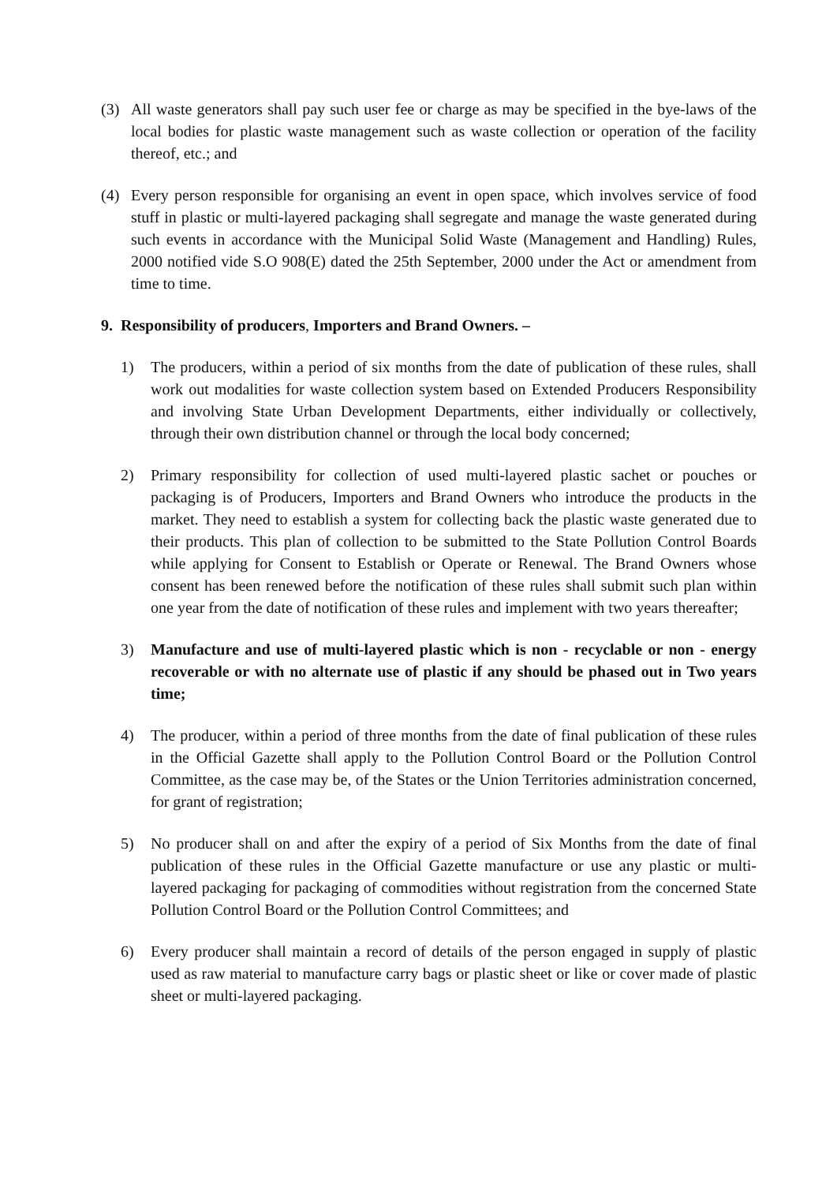(3) All waste generators shall pay such user fee or charge as may be specified in the bye-laws of the local bodies for plastic waste management such as waste collection or operation of the facility thereof, etc.; and
(4) Every person responsible for organising an event in open space, which involves service of food stuff in plastic or multi-layered packaging shall segregate and manage the waste generated during such events in accordance with the Municipal Solid Waste (Management and Handling) Rules, 2000 notified vide S.O 908(E) dated the 25th September, 2000 under the Act or amendment from time to time.
9. Responsibility of producers, Importers and Brand Owners. –
1) The producers, within a period of six months from the date of publication of these rules, shall work out modalities for waste collection system based on Extended Producers Responsibility and involving State Urban Development Departments, either individually or collectively, through their own distribution channel or through the local body concerned;
2) Primary responsibility for collection of used multi-layered plastic sachet or pouches or packaging is of Producers, Importers and Brand Owners who introduce the products in the market. They need to establish a system for collecting back the plastic waste generated due to their products. This plan of collection to be submitted to the State Pollution Control Boards while applying for Consent to Establish or Operate or Renewal. The Brand Owners whose consent has been renewed before the notification of these rules shall submit such plan within one year from the date of notification of these rules and implement with two years thereafter;
3) Manufacture and use of multi-layered plastic which is non - recyclable or non - energy recoverable or with no alternate use of plastic if any should be phased out in Two years time;
4) The producer, within a period of three months from the date of final publication of these rules in the Official Gazette shall apply to the Pollution Control Board or the Pollution Control Committee, as the case may be, of the States or the Union Territories administration concerned, for grant of registration;
5) No producer shall on and after the expiry of a period of Six Months from the date of final publication of these rules in the Official Gazette manufacture or use any plastic or multi-layered packaging for packaging of commodities without registration from the concerned State Pollution Control Board or the Pollution Control Committees; and
6) Every producer shall maintain a record of details of the person engaged in supply of plastic used as raw material to manufacture carry bags or plastic sheet or like or cover made of plastic sheet or multi-layered packaging.